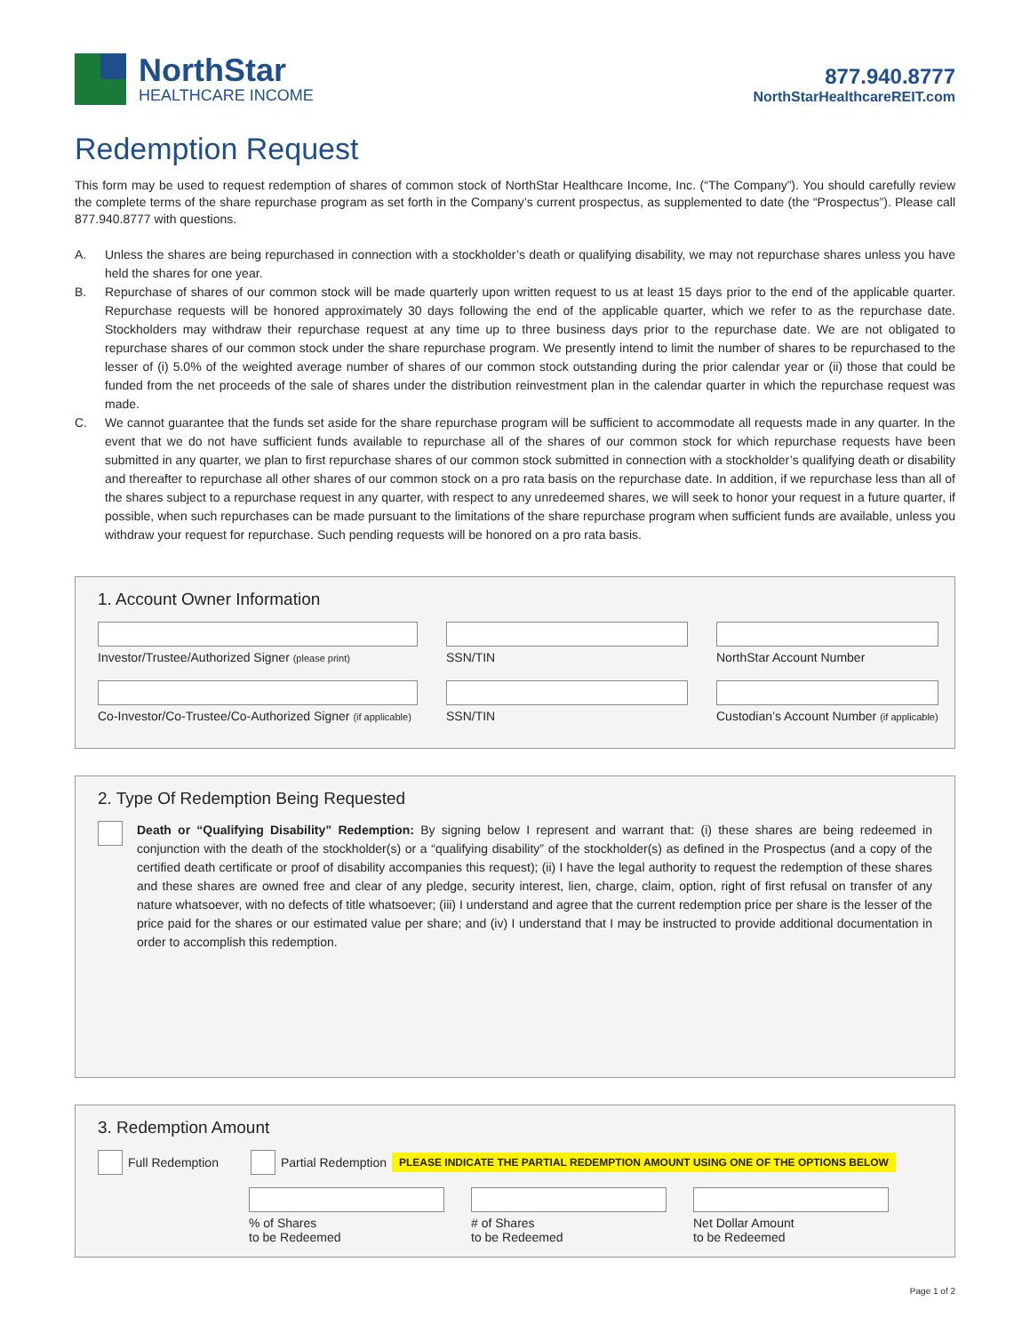NorthStar
HEALTHCARE INCOME
877.940.8777
NorthStarHealthcareREIT.com
Redemption Request
This form may be used to request redemption of shares of common stock of NorthStar Healthcare Income, Inc. (“The Company”). You should carefully review the complete terms of the share repurchase program as set forth in the Company’s current prospectus, as supplemented to date (the “Prospectus”). Please call 877.940.8777 with questions.
A. Unless the shares are being repurchased in connection with a stockholder’s death or qualifying disability, we may not repurchase shares unless you have held the shares for one year.
B. Repurchase of shares of our common stock will be made quarterly upon written request to us at least 15 days prior to the end of the applicable quarter. Repurchase requests will be honored approximately 30 days following the end of the applicable quarter, which we refer to as the repurchase date. Stockholders may withdraw their repurchase request at any time up to three business days prior to the repurchase date. We are not obligated to repurchase shares of our common stock under the share repurchase program. We presently intend to limit the number of shares to be repurchased to the lesser of (i) 5.0% of the weighted average number of shares of our common stock outstanding during the prior calendar year or (ii) those that could be funded from the net proceeds of the sale of shares under the distribution reinvestment plan in the calendar quarter in which the repurchase request was made.
C. We cannot guarantee that the funds set aside for the share repurchase program will be sufficient to accommodate all requests made in any quarter. In the event that we do not have sufficient funds available to repurchase all of the shares of our common stock for which repurchase requests have been submitted in any quarter, we plan to first repurchase shares of our common stock submitted in connection with a stockholder’s qualifying death or disability and thereafter to repurchase all other shares of our common stock on a pro rata basis on the repurchase date. In addition, if we repurchase less than all of the shares subject to a repurchase request in any quarter, with respect to any unredeemed shares, we will seek to honor your request in a future quarter, if possible, when such repurchases can be made pursuant to the limitations of the share repurchase program when sufficient funds are available, unless you withdraw your request for repurchase. Such pending requests will be honored on a pro rata basis.
1. Account Owner Information
Investor/Trustee/Authorized Signer (please print)
SSN/TIN
NorthStar Account Number
Co-Investor/Co-Trustee/Co-Authorized Signer (if applicable)
SSN/TIN
Custodian’s Account Number (if applicable)
2. Type Of Redemption Being Requested
Death or “Qualifying Disability” Redemption: By signing below I represent and warrant that: (i) these shares are being redeemed in conjunction with the death of the stockholder(s) or a “qualifying disability” of the stockholder(s) as defined in the Prospectus (and a copy of the certified death certificate or proof of disability accompanies this request); (ii) I have the legal authority to request the redemption of these shares and these shares are owned free and clear of any pledge, security interest, lien, charge, claim, option, right of first refusal on transfer of any nature whatsoever, with no defects of title whatsoever; (iii) I understand and agree that the current redemption price per share is the lesser of the price paid for the shares or our estimated value per share; and (iv) I understand that I may be instructed to provide additional documentation in order to accomplish this redemption.
3. Redemption Amount
Full Redemption Partial Redemption PLEASE INDICATE THE PARTIAL REDEMPTION AMOUNT USING ONE OF THE OPTIONS BELOW
% of Shares
to be Redeemed
# of Shares
to be Redeemed
Net Dollar Amount
to be Redeemed
Page 1 of 2